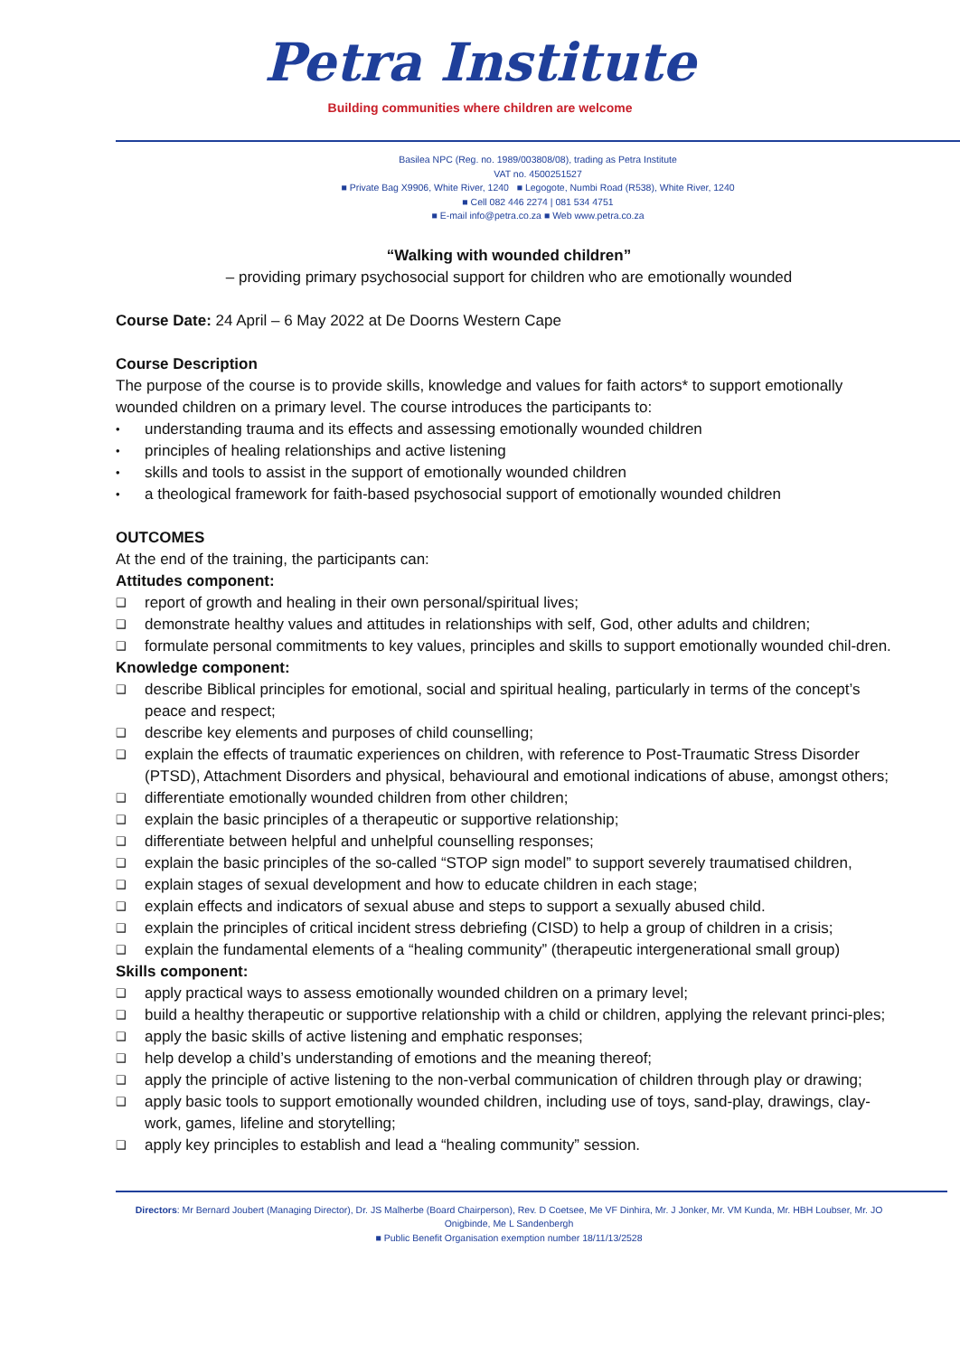Petra Institute
Building communities where children are welcome
Basilea NPC (Reg. no. 1989/003808/08), trading as Petra Institute
VAT no. 4500251527
■ Private Bag X9906, White River, 1240 ■ Legogote, Numbi Road (R538), White River, 1240
■ Cell 082 446 2274 | 081 534 4751
■ E-mail info@petra.co.za ■ Web www.petra.co.za
“Walking with wounded children”
– providing primary psychosocial support for children who are emotionally wounded
Course Date: 24 April – 6 May 2022 at De Doorns Western Cape
Course Description
The purpose of the course is to provide skills, knowledge and values for faith actors* to support emotionally wounded children on a primary level. The course introduces the participants to:
• understanding trauma and its effects and assessing emotionally wounded children
• principles of healing relationships and active listening
• skills and tools to assist in the support of emotionally wounded children
• a theological framework for faith-based psychosocial support of emotionally wounded children
OUTCOMES
At the end of the training, the participants can:
Attitudes component:
❑ report of growth and healing in their own personal/spiritual lives;
❑ demonstrate healthy values and attitudes in relationships with self, God, other adults and children;
❑ formulate personal commitments to key values, principles and skills to support emotionally wounded chil-dren.
Knowledge component:
❑ describe Biblical principles for emotional, social and spiritual healing, particularly in terms of the concept’s peace and respect;
❑ describe key elements and purposes of child counselling;
❑ explain the effects of traumatic experiences on children, with reference to Post-Traumatic Stress Disorder (PTSD), Attachment Disorders and physical, behavioural and emotional indications of abuse, amongst others;
❑ differentiate emotionally wounded children from other children;
❑ explain the basic principles of a therapeutic or supportive relationship;
❑ differentiate between helpful and unhelpful counselling responses;
❑ explain the basic principles of the so-called “STOP sign model” to support severely traumatised children,
❑ explain stages of sexual development and how to educate children in each stage;
❑ explain effects and indicators of sexual abuse and steps to support a sexually abused child.
❑ explain the principles of critical incident stress debriefing (CISD) to help a group of children in a crisis;
❑ explain the fundamental elements of a “healing community” (therapeutic intergenerational small group)
Skills component:
❑ apply practical ways to assess emotionally wounded children on a primary level;
❑ build a healthy therapeutic or supportive relationship with a child or children, applying the relevant princi-ples;
❑ apply the basic skills of active listening and emphatic responses;
❑ help develop a child’s understanding of emotions and the meaning thereof;
❑ apply the principle of active listening to the non-verbal communication of children through play or drawing;
❑ apply basic tools to support emotionally wounded children, including use of toys, sand-play, drawings, clay-work, games, lifeline and storytelling;
❑ apply key principles to establish and lead a “healing community” session.
Directors: Mr Bernard Joubert (Managing Director), Dr. JS Malherbe (Board Chairperson), Rev. D Coetsee, Me VF Dinhira, Mr. J Jonker, Mr. VM Kunda, Mr. HBH Loubser, Mr. JO Onigbinde, Me L Sandenbergh
■ Public Benefit Organisation exemption number 18/11/13/2528